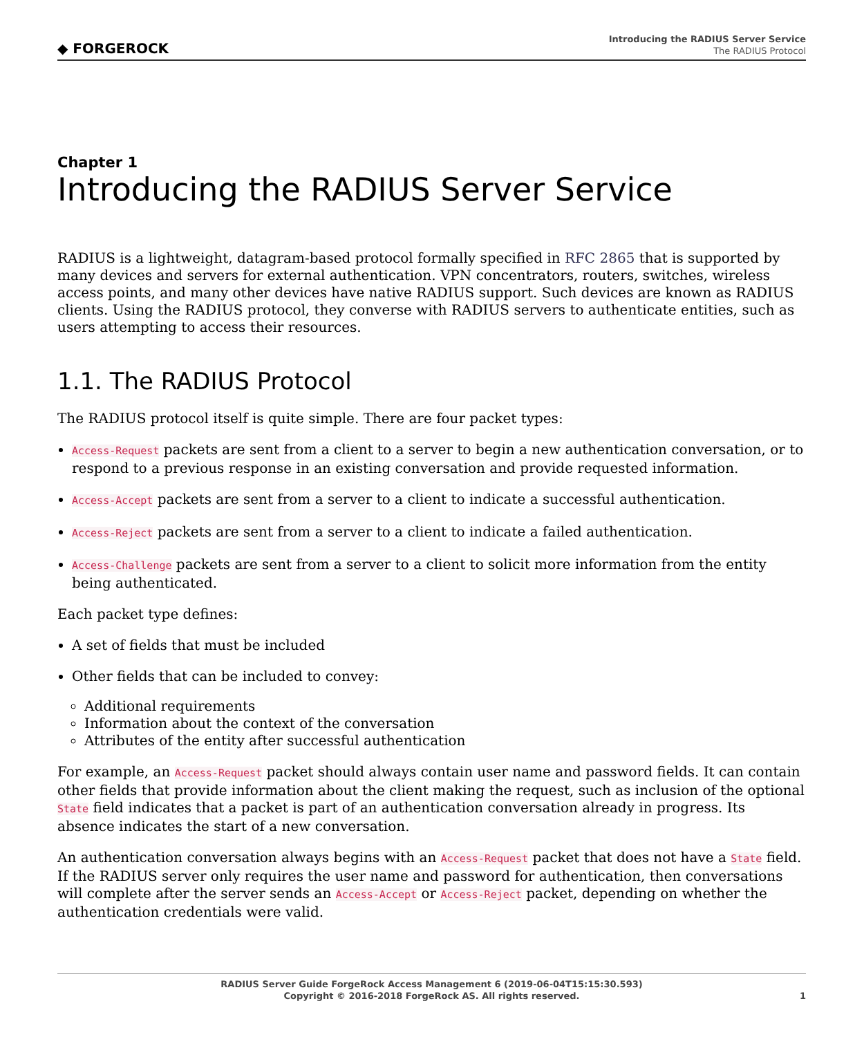◆ FORGEROCK
Introducing the RADIUS Server Service
The RADIUS Protocol
Chapter 1
Introducing the RADIUS Server Service
RADIUS is a lightweight, datagram-based protocol formally specified in RFC 2865 that is supported by many devices and servers for external authentication. VPN concentrators, routers, switches, wireless access points, and many other devices have native RADIUS support. Such devices are known as RADIUS clients. Using the RADIUS protocol, they converse with RADIUS servers to authenticate entities, such as users attempting to access their resources.
1.1. The RADIUS Protocol
The RADIUS protocol itself is quite simple. There are four packet types:
Access-Request packets are sent from a client to a server to begin a new authentication conversation, or to respond to a previous response in an existing conversation and provide requested information.
Access-Accept packets are sent from a server to a client to indicate a successful authentication.
Access-Reject packets are sent from a server to a client to indicate a failed authentication.
Access-Challenge packets are sent from a server to a client to solicit more information from the entity being authenticated.
Each packet type defines:
A set of fields that must be included
Other fields that can be included to convey:
Additional requirements
Information about the context of the conversation
Attributes of the entity after successful authentication
For example, an Access-Request packet should always contain user name and password fields. It can contain other fields that provide information about the client making the request, such as inclusion of the optional State field indicates that a packet is part of an authentication conversation already in progress. Its absence indicates the start of a new conversation.
An authentication conversation always begins with an Access-Request packet that does not have a State field. If the RADIUS server only requires the user name and password for authentication, then conversations will complete after the server sends an Access-Accept or Access-Reject packet, depending on whether the authentication credentials were valid.
RADIUS Server Guide ForgeRock Access Management 6 (2019-06-04T15:15:30.593)
Copyright © 2016-2018 ForgeRock AS. All rights reserved.
1